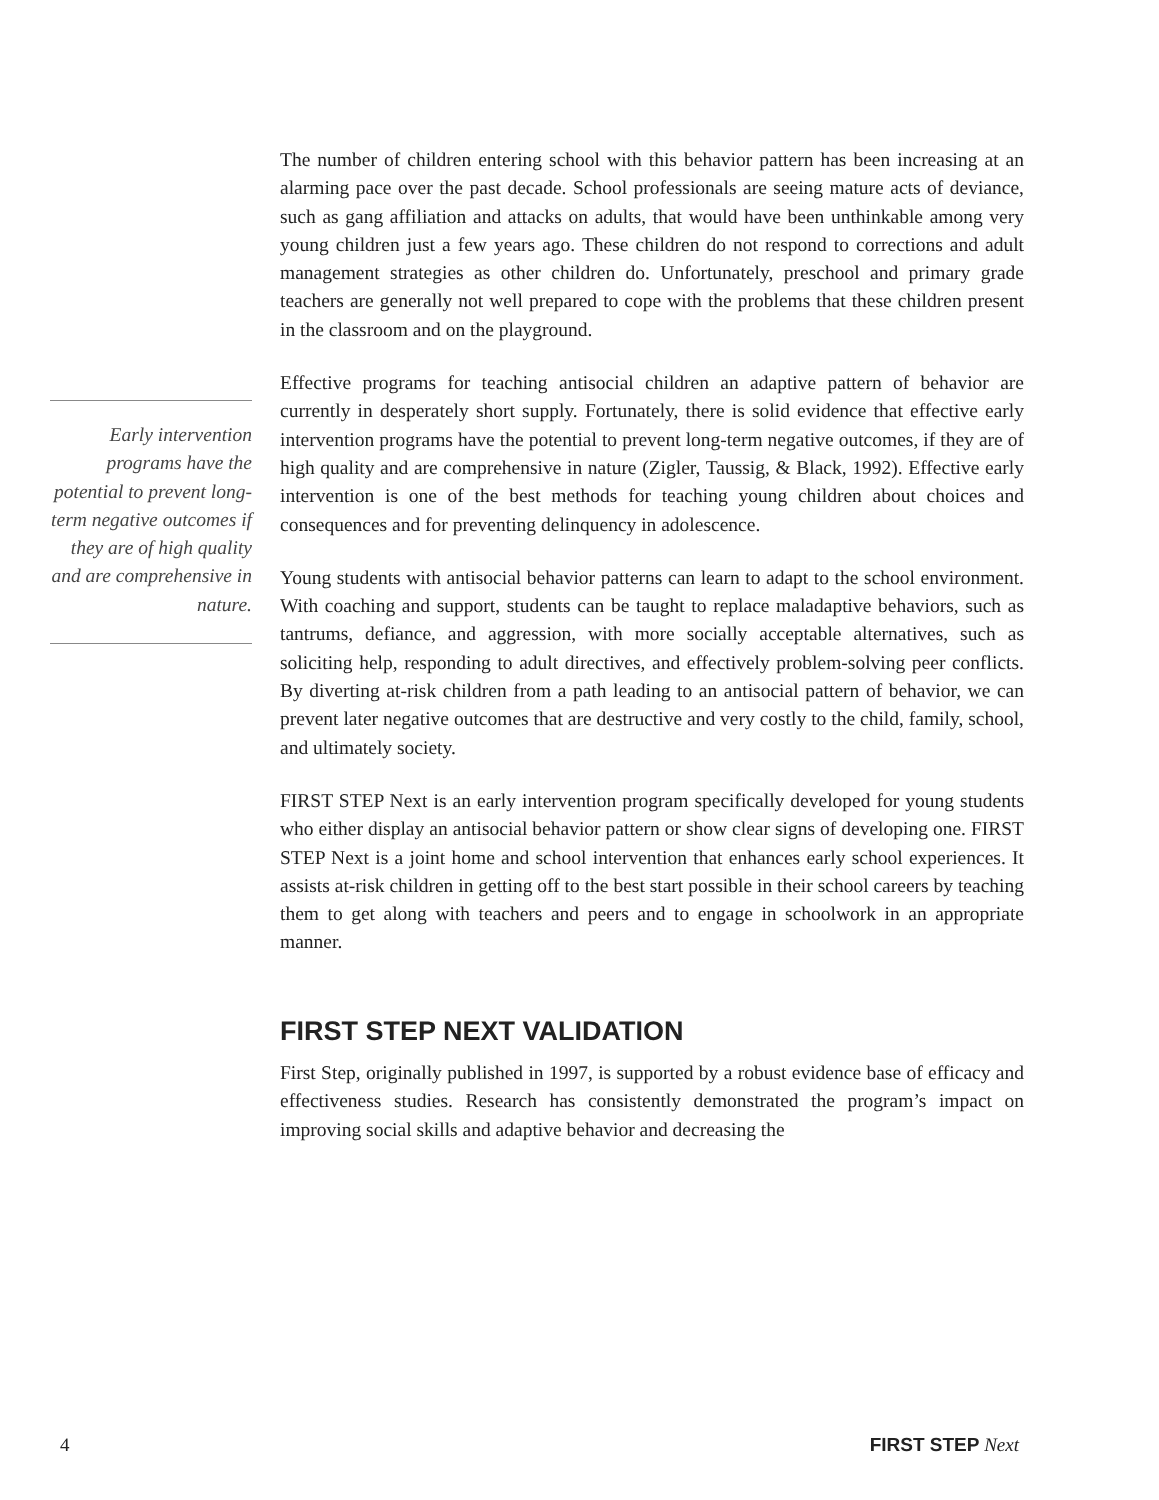The number of children entering school with this behavior pattern has been increasing at an alarming pace over the past decade. School professionals are seeing mature acts of deviance, such as gang affiliation and attacks on adults, that would have been unthinkable among very young children just a few years ago. These children do not respond to corrections and adult management strategies as other children do. Unfortunately, preschool and primary grade teachers are generally not well prepared to cope with the problems that these children present in the classroom and on the playground.
Effective programs for teaching antisocial children an adaptive pattern of behavior are currently in desperately short supply. Fortunately, there is solid evidence that effective early intervention programs have the potential to prevent long-term negative outcomes, if they are of high quality and are comprehensive in nature (Zigler, Taussig, & Black, 1992). Effective early intervention is one of the best methods for teaching young children about choices and consequences and for preventing delinquency in adolescence.
Young students with antisocial behavior patterns can learn to adapt to the school environment. With coaching and support, students can be taught to replace maladaptive behaviors, such as tantrums, defiance, and aggression, with more socially acceptable alternatives, such as soliciting help, responding to adult directives, and effectively problem-solving peer conflicts. By diverting at-risk children from a path leading to an antisocial pattern of behavior, we can prevent later negative outcomes that are destructive and very costly to the child, family, school, and ultimately society.
FIRST STEP Next is an early intervention program specifically developed for young students who either display an antisocial behavior pattern or show clear signs of developing one. FIRST STEP Next is a joint home and school intervention that enhances early school experiences. It assists at-risk children in getting off to the best start possible in their school careers by teaching them to get along with teachers and peers and to engage in schoolwork in an appropriate manner.
FIRST STEP NEXT VALIDATION
First Step, originally published in 1997, is supported by a robust evidence base of efficacy and effectiveness studies. Research has consistently demonstrated the program’s impact on improving social skills and adaptive behavior and decreasing the
Early intervention programs have the potential to prevent long-term negative outcomes if they are of high quality and are comprehensive in nature.
4 FIRST STEP Next